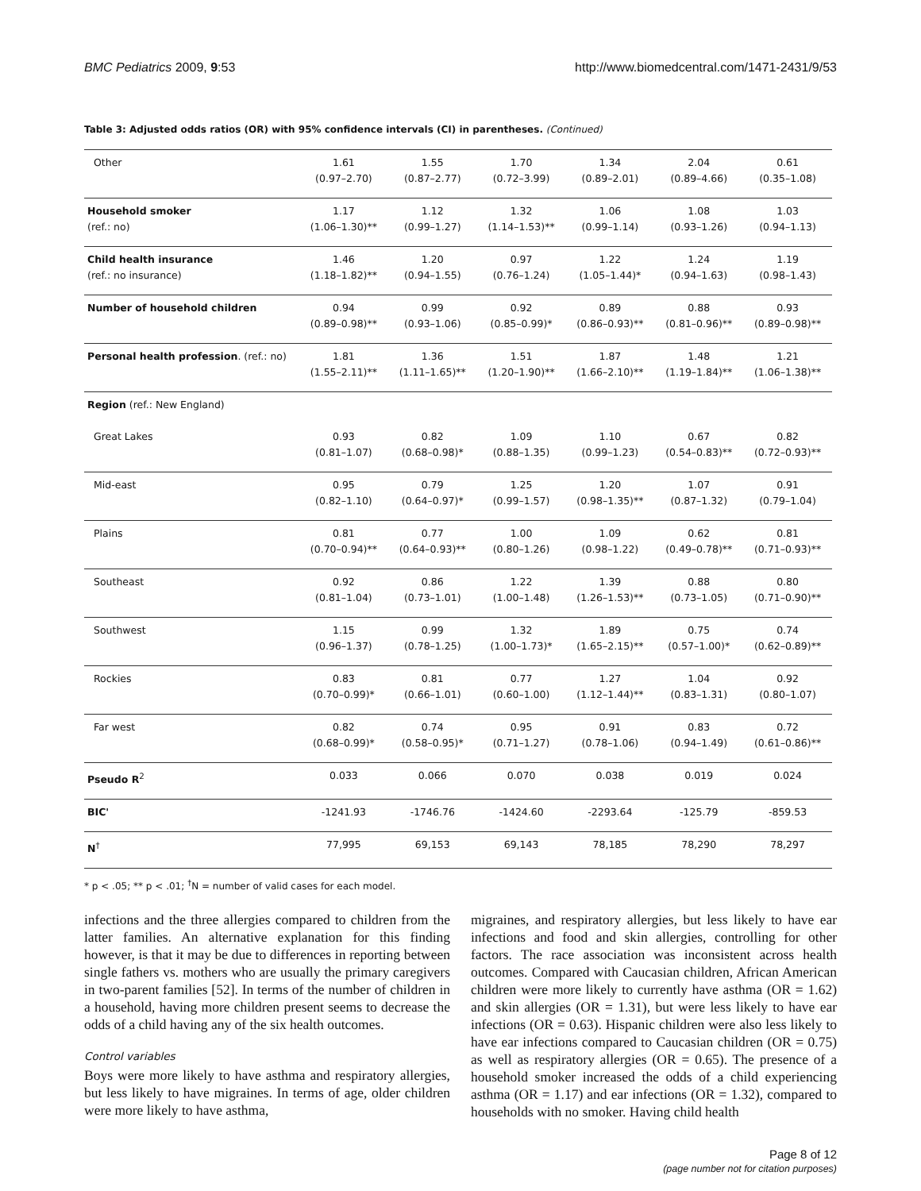BMC Pediatrics 2009, 9:53 http://www.biomedcentral.com/1471-2431/9/53
Table 3: Adjusted odds ratios (OR) with 95% confidence intervals (CI) in parentheses. (Continued)
| Other | 1.61 (0.97–2.70) | 1.55 (0.87–2.77) | 1.70 (0.72–3.99) | 1.34 (0.89–2.01) | 2.04 (0.89–4.66) | 0.61 (0.35–1.08) |
| Household smoker (ref.: no) | 1.17 (1.06–1.30)** | 1.12 (0.99–1.27) | 1.32 (1.14–1.53)** | 1.06 (0.99–1.14) | 1.08 (0.93–1.26) | 1.03 (0.94–1.13) |
| Child health insurance (ref.: no insurance) | 1.46 (1.18–1.82)** | 1.20 (0.94–1.55) | 0.97 (0.76–1.24) | 1.22 (1.05–1.44)* | 1.24 (0.94–1.63) | 1.19 (0.98–1.43) |
| Number of household children | 0.94 (0.89–0.98)** | 0.99 (0.93–1.06) | 0.92 (0.85–0.99)* | 0.89 (0.86–0.93)** | 0.88 (0.81–0.96)** | 0.93 (0.89–0.98)** |
| Personal health profession . (ref.: no) | 1.81 (1.55–2.11)** | 1.36 (1.11–1.65)** | 1.51 (1.20–1.90)** | 1.87 (1.66–2.10)** | 1.48 (1.19–1.84)** | 1.21 (1.06–1.38)** |
| Region (ref.: New England) | | | | | | |
| Great Lakes | 0.93 (0.81–1.07) | 0.82 (0.68–0.98)* | 1.09 (0.88–1.35) | 1.10 (0.99–1.23) | 0.67 (0.54–0.83)** | 0.82 (0.72–0.93)** |
| Mid-east | 0.95 (0.82–1.10) | 0.79 (0.64–0.97)* | 1.25 (0.99–1.57) | 1.20 (0.98–1.35)** | 1.07 (0.87–1.32) | 0.91 (0.79–1.04) |
| Plains | 0.81 (0.70–0.94)** | 0.77 (0.64–0.93)** | 1.00 (0.80–1.26) | 1.09 (0.98–1.22) | 0.62 (0.49–0.78)** | 0.81 (0.71–0.93)** |
| Southeast | 0.92 (0.81–1.04) | 0.86 (0.73–1.01) | 1.22 (1.00–1.48) | 1.39 (1.26–1.53)** | 0.88 (0.73–1.05) | 0.80 (0.71–0.90)** |
| Southwest | 1.15 (0.96–1.37) | 0.99 (0.78–1.25) | 1.32 (1.00–1.73)* | 1.89 (1.65–2.15)** | 0.75 (0.57–1.00)* | 0.74 (0.62–0.89)** |
| Rockies | 0.83 (0.70–0.99)* | 0.81 (0.66–1.01) | 0.77 (0.60–1.00) | 1.27 (1.12–1.44)** | 1.04 (0.83–1.31) | 0.92 (0.80–1.07) |
| Far west | 0.82 (0.68–0.99)* | 0.74 (0.58–0.95)* | 0.95 (0.71–1.27) | 0.91 (0.78–1.06) | 0.83 (0.94–1.49) | 0.72 (0.61–0.86)** |
| Pseudo R<sup>2</sup> | 0.033 | 0.066 | 0.070 | 0.038 | 0.019 | 0.024 |
| BIC' | -1241.93 | -1746.76 | -1424.60 | -2293.64 | -125.79 | -859.53 |
| N<sup>†</sup> | 77,995 | 69,153 | 69,143 | 78,185 | 78,290 | 78,297 |
* p < .05; ** p < .01; <sup>†</sup>N = number of valid cases for each model.
infections and the three allergies compared to children from the latter families. An alternative explanation for this finding however, is that it may be due to differences in reporting between single fathers vs. mothers who are usually the primary caregivers in two-parent families [52]. In terms of the number of children in a household, having more children present seems to decrease the odds of a child having any of the six health outcomes.
Control variables
Boys were more likely to have asthma and respiratory allergies, but less likely to have migraines. In terms of age, older children were more likely to have asthma,
migraines, and respiratory allergies, but less likely to have ear infections and food and skin allergies, controlling for other factors. The race association was inconsistent across health outcomes. Compared with Caucasian children, African American children were more likely to currently have asthma (OR = 1.62) and skin allergies (OR = 1.31), but were less likely to have ear infections (OR = 0.63). Hispanic children were also less likely to have ear infections compared to Caucasian children (OR = 0.75) as well as respiratory allergies (OR = 0.65). The presence of a household smoker increased the odds of a child experiencing asthma (OR = 1.17) and ear infections (OR = 1.32), compared to households with no smoker. Having child health
Page 8 of 12
(page number not for citation purposes)